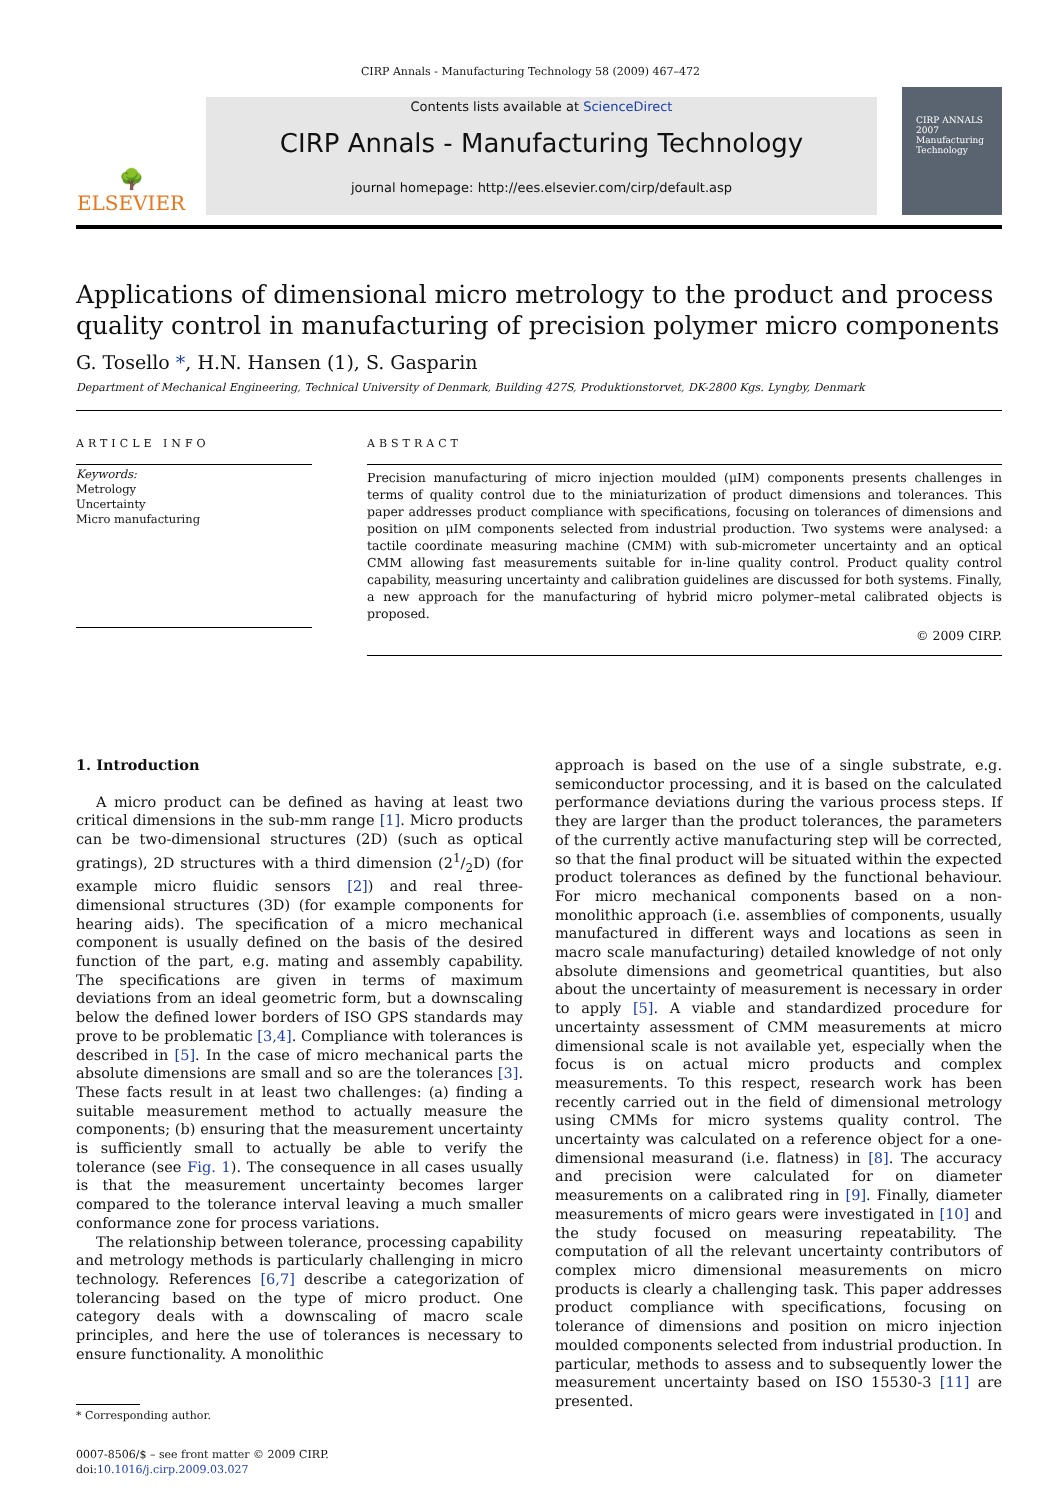CIRP Annals - Manufacturing Technology 58 (2009) 467–472
🌳
ELSEVIER
Contents lists available at ScienceDirect
CIRP Annals - Manufacturing Technology
journal homepage: http://ees.elsevier.com/cirp/default.asp
CIRP ANNALS 2007
Manufacturing Technology
Applications of dimensional micro metrology to the product and process quality control in manufacturing of precision polymer micro components
G. Tosello *, H.N. Hansen (1), S. Gasparin
Department of Mechanical Engineering, Technical University of Denmark, Building 427S, Produktionstorvet, DK-2800 Kgs. Lyngby, Denmark
ARTICLE INFO
Keywords:
Metrology
Uncertainty
Micro manufacturing
ABSTRACT
Precision manufacturing of micro injection moulded (μIM) components presents challenges in terms of quality control due to the miniaturization of product dimensions and tolerances. This paper addresses product compliance with specifications, focusing on tolerances of dimensions and position on μIM components selected from industrial production. Two systems were analysed: a tactile coordinate measuring machine (CMM) with sub-micrometer uncertainty and an optical CMM allowing fast measurements suitable for in-line quality control. Product quality control capability, measuring uncertainty and calibration guidelines are discussed for both systems. Finally, a new approach for the manufacturing of hybrid micro polymer–metal calibrated objects is proposed.
© 2009 CIRP.
1. Introduction
A micro product can be defined as having at least two critical dimensions in the sub-mm range [1]. Micro products can be two-dimensional structures (2D) (such as optical gratings), 2D structures with a third dimension (21/2D) (for example micro fluidic sensors [2]) and real three-dimensional structures (3D) (for example components for hearing aids). The specification of a micro mechanical component is usually defined on the basis of the desired function of the part, e.g. mating and assembly capability. The specifications are given in terms of maximum deviations from an ideal geometric form, but a downscaling below the defined lower borders of ISO GPS standards may prove to be problematic [3,4]. Compliance with tolerances is described in [5]. In the case of micro mechanical parts the absolute dimensions are small and so are the tolerances [3]. These facts result in at least two challenges: (a) finding a suitable measurement method to actually measure the components; (b) ensuring that the measurement uncertainty is sufficiently small to actually be able to verify the tolerance (see Fig. 1). The consequence in all cases usually is that the measurement uncertainty becomes larger compared to the tolerance interval leaving a much smaller conformance zone for process variations.
The relationship between tolerance, processing capability and metrology methods is particularly challenging in micro technology. References [6,7] describe a categorization of tolerancing based on the type of micro product. One category deals with a downscaling of macro scale principles, and here the use of tolerances is necessary to ensure functionality. A monolithic
* Corresponding author.
0007-8506/$ – see front matter © 2009 CIRP.
doi:10.1016/j.cirp.2009.03.027
approach is based on the use of a single substrate, e.g. semiconductor processing, and it is based on the calculated performance deviations during the various process steps. If they are larger than the product tolerances, the parameters of the currently active manufacturing step will be corrected, so that the final product will be situated within the expected product tolerances as defined by the functional behaviour. For micro mechanical components based on a non-monolithic approach (i.e. assemblies of components, usually manufactured in different ways and locations as seen in macro scale manufacturing) detailed knowledge of not only absolute dimensions and geometrical quantities, but also about the uncertainty of measurement is necessary in order to apply [5]. A viable and standardized procedure for uncertainty assessment of CMM measurements at micro dimensional scale is not available yet, especially when the focus is on actual micro products and complex measurements. To this respect, research work has been recently carried out in the field of dimensional metrology using CMMs for micro systems quality control. The uncertainty was calculated on a reference object for a one-dimensional measurand (i.e. flatness) in [8]. The accuracy and precision were calculated for on diameter measurements on a calibrated ring in [9]. Finally, diameter measurements of micro gears were investigated in [10] and the study focused on measuring repeatability. The computation of all the relevant uncertainty contributors of complex micro dimensional measurements on micro products is clearly a challenging task. This paper addresses product compliance with specifications, focusing on tolerance of dimensions and position on micro injection moulded components selected from industrial production. In particular, methods to assess and to subsequently lower the measurement uncertainty based on ISO 15530-3 [11] are presented.